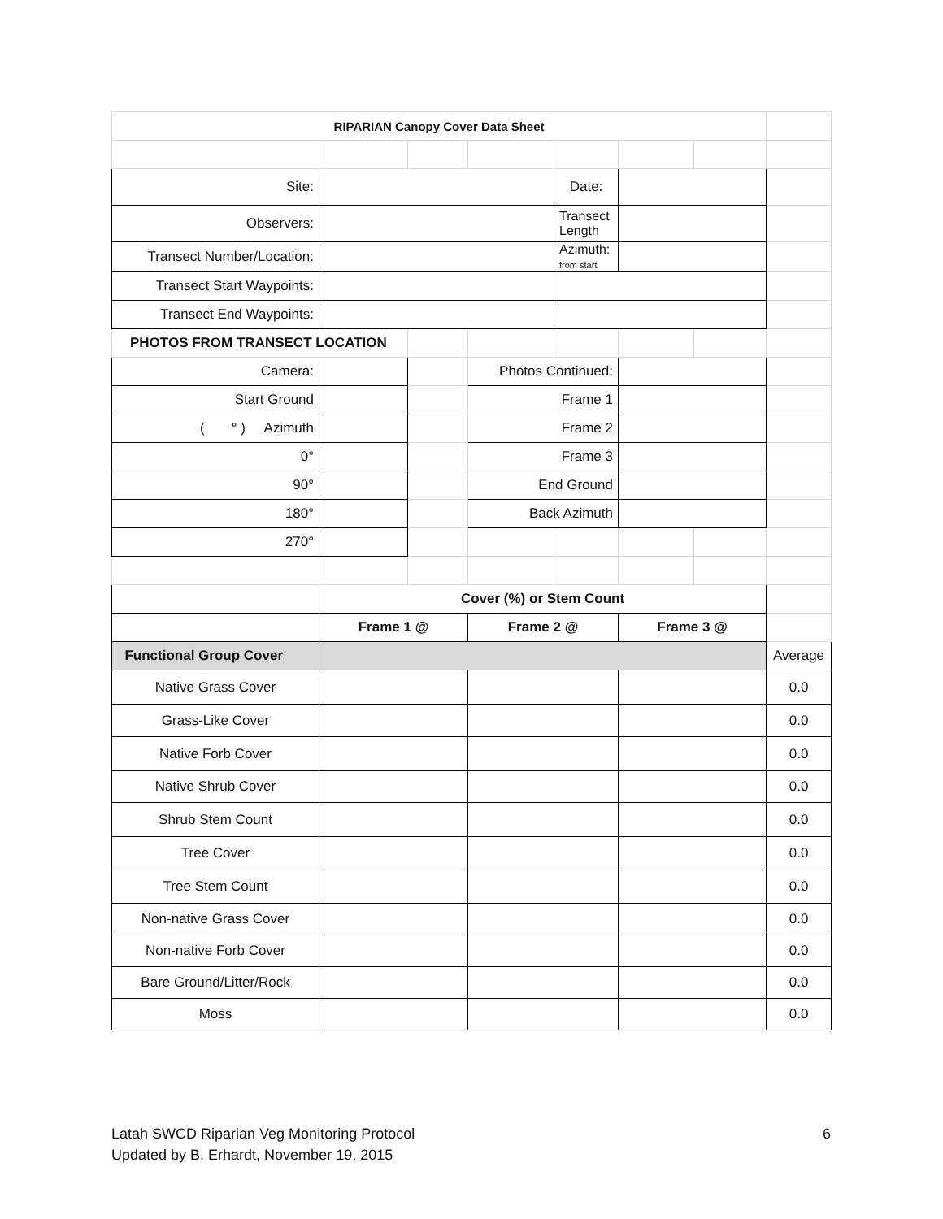| RIPARIAN Canopy Cover Data Sheet | | | | | | | |
| Site: | | | | Date: | | | |
| Observers: | | | | Transect Length | | | |
| Transect Number/Location: | | | | Azimuth: from start | | | |
| Transect Start Waypoints: | | | | | | | |
| Transect End Waypoints: | | | | | | | |
| PHOTOS FROM TRANSECT LOCATION | | | | | | | |
| Camera: | | | Photos Continued: | | | | |
| Start Ground | | | Frame 1 | | | | |
| ( ° ) Azimuth | | | Frame 2 | | | | |
| 0° | | | Frame 3 | | | | |
| 90° | | | End Ground | | | | |
| 180° | | | Back Azimuth | | | | |
| 270° | | | | | | | |
| | Cover (%) or Stem Count | | | | | | |
| | Frame 1 @ | | Frame 2 @ | | Frame 3 @ | | |
| Functional Group Cover | | | | | | | Average |
| Native Grass Cover | | | | | | | 0.0 |
| Grass-Like Cover | | | | | | | 0.0 |
| Native Forb Cover | | | | | | | 0.0 |
| Native Shrub Cover | | | | | | | 0.0 |
| Shrub Stem Count | | | | | | | 0.0 |
| Tree Cover | | | | | | | 0.0 |
| Tree Stem Count | | | | | | | 0.0 |
| Non-native Grass Cover | | | | | | | 0.0 |
| Non-native Forb Cover | | | | | | | 0.0 |
| Bare Ground/Litter/Rock | | | | | | | 0.0 |
| Moss | | | | | | | 0.0 |
Latah SWCD Riparian Veg Monitoring Protocol 6
Updated by B. Erhardt, November 19, 2015